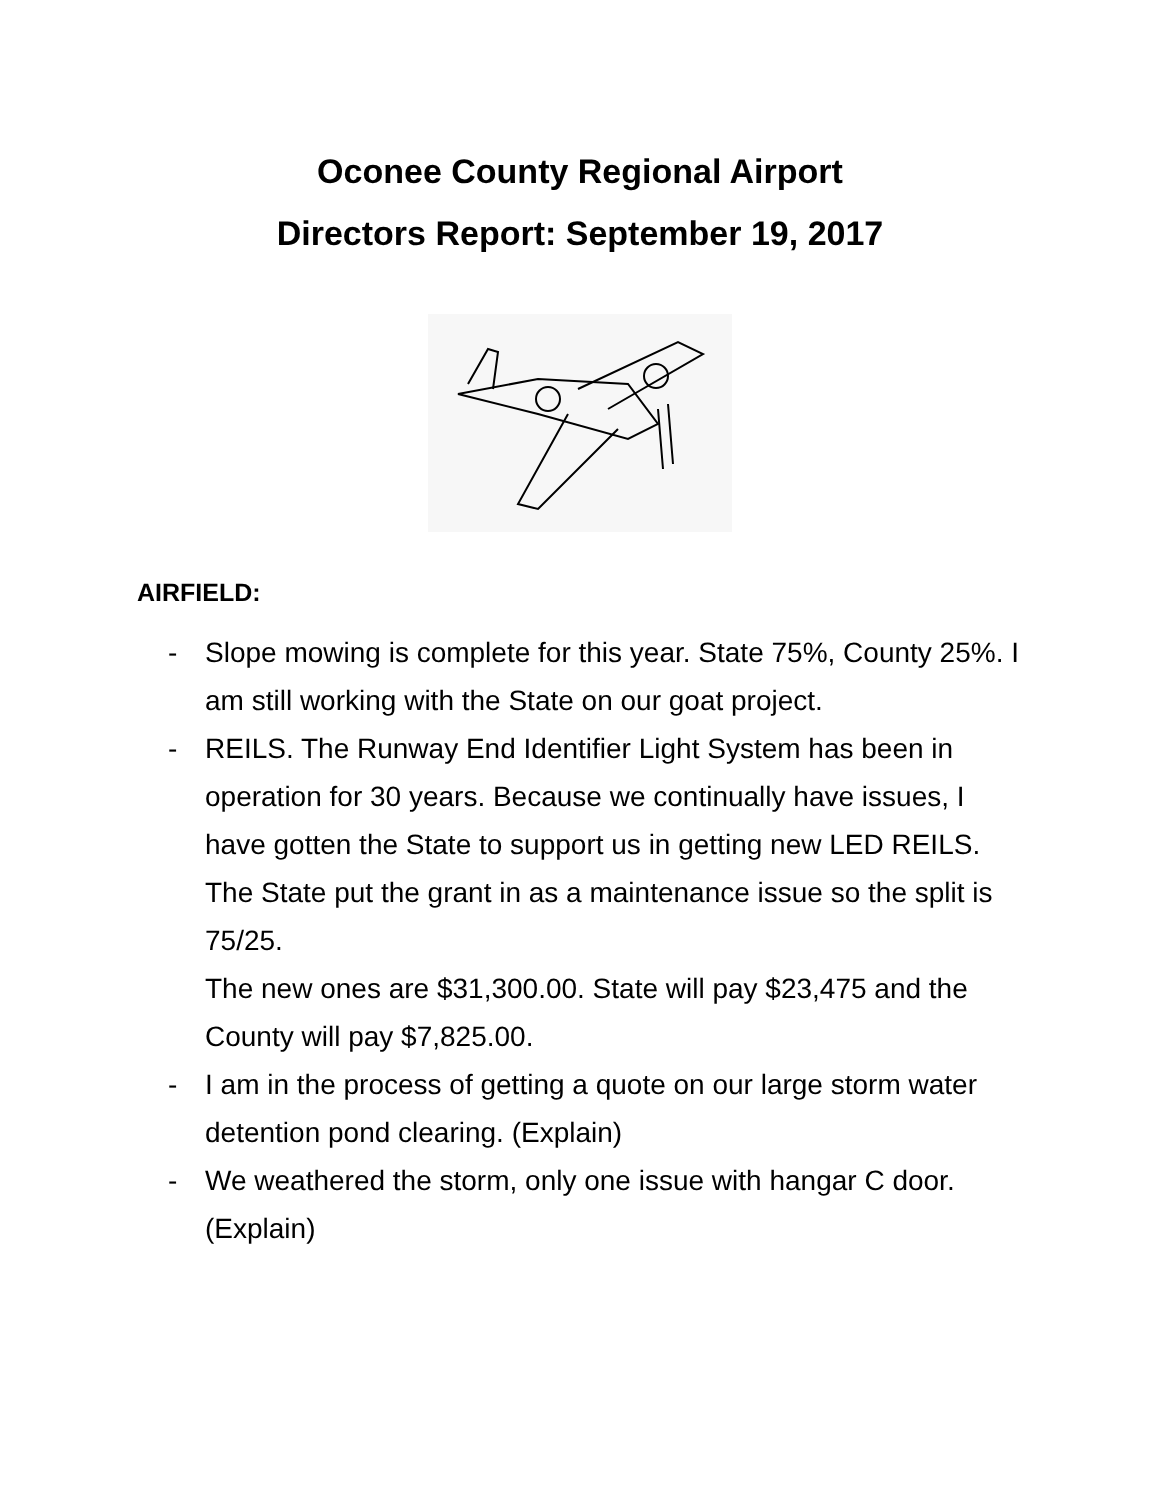Oconee County Regional Airport
Directors Report: September 19, 2017
AIRFIELD:
- Slope mowing is complete for this year. State 75%, County 25%. I am still working with the State on our goat project.
- REILS. The Runway End Identifier Light System has been in operation for 30 years. Because we continually have issues, I have gotten the State to support us in getting new LED REILS. The State put the grant in as a maintenance issue so the split is 75/25.
The new ones are $31,300.00. State will pay $23,475 and the County will pay $7,825.00.
- I am in the process of getting a quote on our large storm water detention pond clearing. (Explain)
- We weathered the storm, only one issue with hangar C door.(Explain)